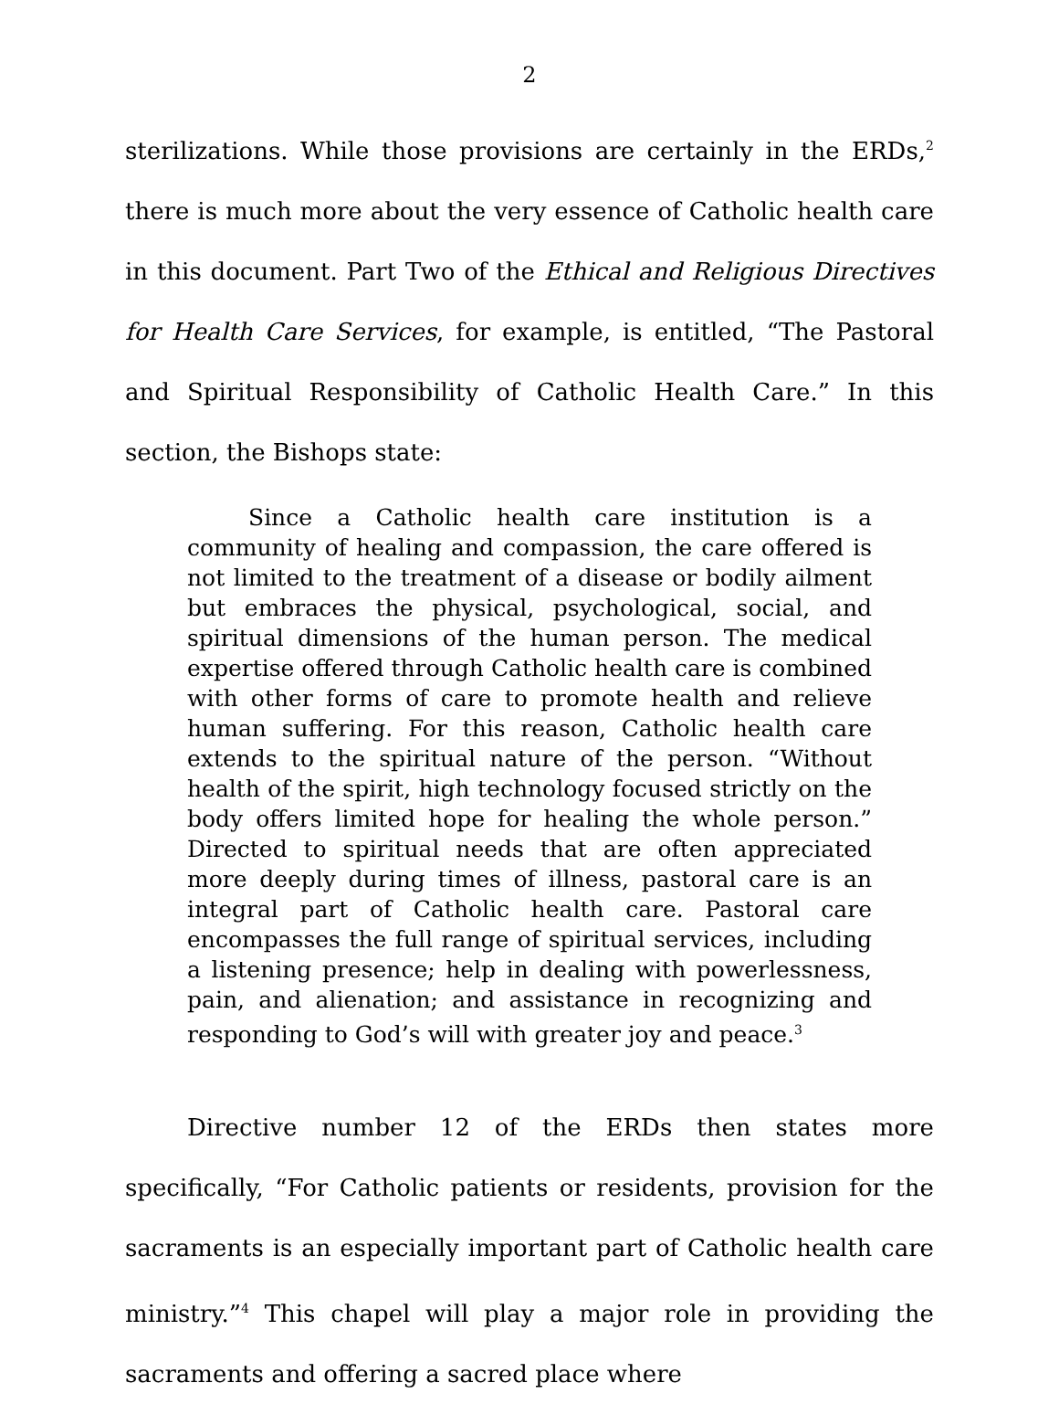2
sterilizations. While those provisions are certainly in the ERDs,<sup>2</sup> there is much more about the very essence of Catholic health care in this document. Part Two of the Ethical and Religious Directives for Health Care Services, for example, is entitled, “The Pastoral and Spiritual Responsibility of Catholic Health Care.” In this section, the Bishops state:
Since a Catholic health care institution is a community of healing and compassion, the care offered is not limited to the treatment of a disease or bodily ailment but embraces the physical, psychological, social, and spiritual dimensions of the human person. The medical expertise offered through Catholic health care is combined with other forms of care to promote health and relieve human suffering. For this reason, Catholic health care extends to the spiritual nature of the person. “Without health of the spirit, high technology focused strictly on the body offers limited hope for healing the whole person.” Directed to spiritual needs that are often appreciated more deeply during times of illness, pastoral care is an integral part of Catholic health care. Pastoral care encompasses the full range of spiritual services, including a listening presence; help in dealing with powerlessness, pain, and alienation; and assistance in recognizing and responding to God’s will with greater joy and peace.<sup>3</sup>
Directive number 12 of the ERDs then states more specifically, “For Catholic patients or residents, provision for the sacraments is an especially important part of Catholic health care ministry.”<sup>4</sup> This chapel will play a major role in providing the sacraments and offering a sacred place where